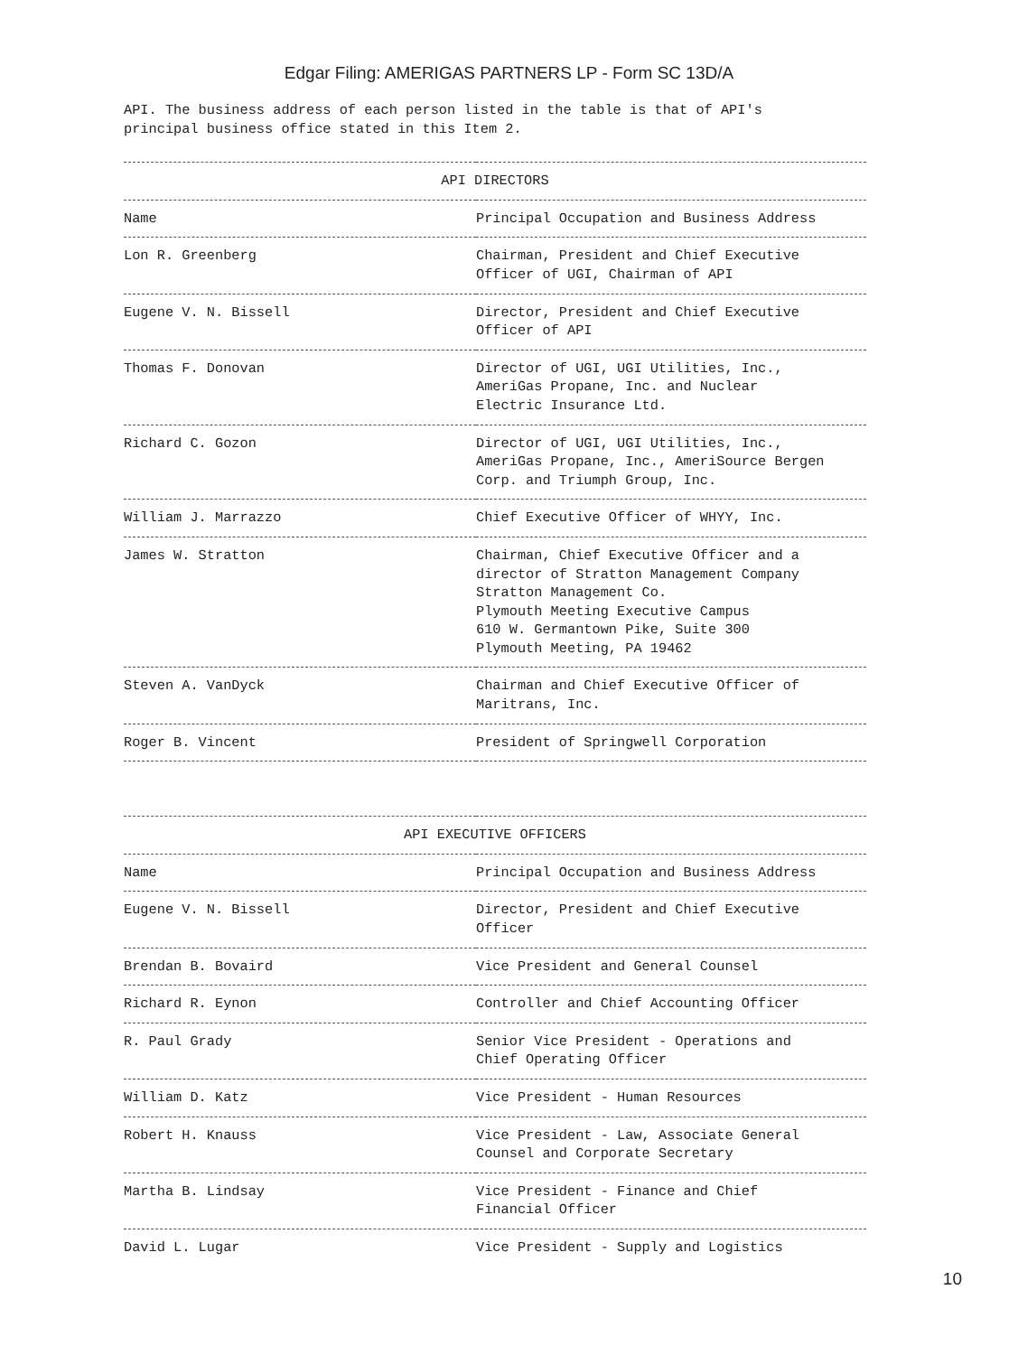Edgar Filing: AMERIGAS PARTNERS LP - Form SC 13D/A
API. The business address of each person listed in the table is that of API's
principal business office stated in this Item 2.
| API DIRECTORS | |
| --- | --- |
| Name | Principal Occupation and Business Address |
| Lon R. Greenberg | Chairman, President and Chief Executive Officer of UGI, Chairman of API |
| Eugene V. N. Bissell | Director, President and Chief Executive Officer of API |
| Thomas F. Donovan | Director of UGI, UGI Utilities, Inc., AmeriGas Propane, Inc. and Nuclear Electric Insurance Ltd. |
| Richard C. Gozon | Director of UGI, UGI Utilities, Inc., AmeriGas Propane, Inc., AmeriSource Bergen Corp. and Triumph Group, Inc. |
| William J. Marrazzo | Chief Executive Officer of WHYY, Inc. |
| James W. Stratton | Chairman, Chief Executive Officer and a director of Stratton Management Company Stratton Management Co. Plymouth Meeting Executive Campus 610 W. Germantown Pike, Suite 300 Plymouth Meeting, PA 19462 |
| Steven A. VanDyck | Chairman and Chief Executive Officer of Maritrans, Inc. |
| Roger B. Vincent | President of Springwell Corporation |
| API EXECUTIVE OFFICERS | |
| --- | --- |
| Name | Principal Occupation and Business Address |
| Eugene V. N. Bissell | Director, President and Chief Executive Officer |
| Brendan B. Bovaird | Vice President and General Counsel |
| Richard R. Eynon | Controller and Chief Accounting Officer |
| R. Paul Grady | Senior Vice President - Operations and Chief Operating Officer |
| William D. Katz | Vice President - Human Resources |
| Robert H. Knauss | Vice President - Law, Associate General Counsel and Corporate Secretary |
| Martha B. Lindsay | Vice President - Finance and Chief Financial Officer |
| David L. Lugar | Vice President - Supply and Logistics |
10